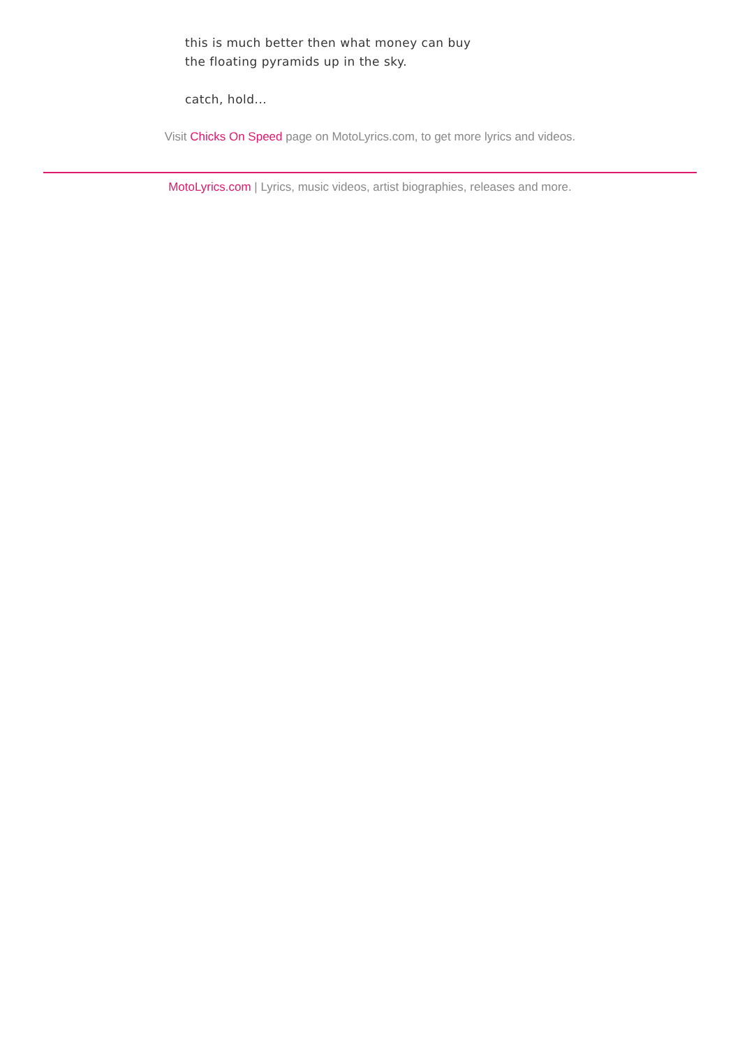this is much better then what money can buy
the floating pyramids up in the sky.
catch, hold...
Visit Chicks On Speed page on MotoLyrics.com, to get more lyrics and videos.
MotoLyrics.com | Lyrics, music videos, artist biographies, releases and more.